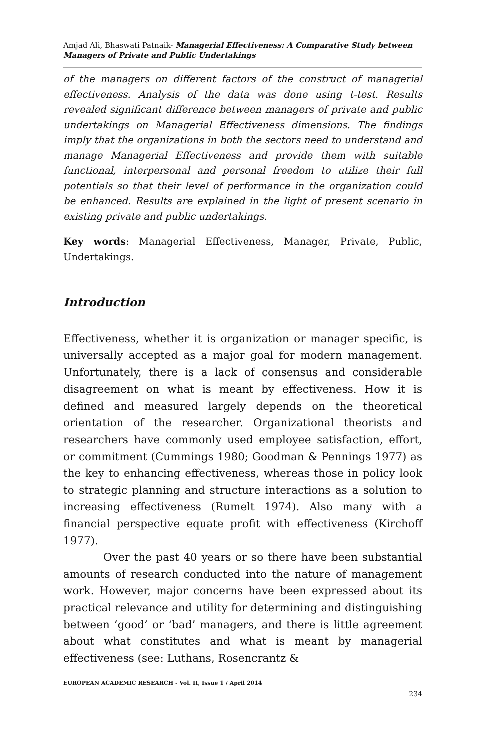Amjad Ali, Bhaswati Patnaik- Managerial Effectiveness: A Comparative Study between Managers of Private and Public Undertakings
of the managers on different factors of the construct of managerial effectiveness. Analysis of the data was done using t-test. Results revealed significant difference between managers of private and public undertakings on Managerial Effectiveness dimensions. The findings imply that the organizations in both the sectors need to understand and manage Managerial Effectiveness and provide them with suitable functional, interpersonal and personal freedom to utilize their full potentials so that their level of performance in the organization could be enhanced. Results are explained in the light of present scenario in existing private and public undertakings.
Key words: Managerial Effectiveness, Manager, Private, Public, Undertakings.
Introduction
Effectiveness, whether it is organization or manager specific, is universally accepted as a major goal for modern management. Unfortunately, there is a lack of consensus and considerable disagreement on what is meant by effectiveness. How it is defined and measured largely depends on the theoretical orientation of the researcher. Organizational theorists and researchers have commonly used employee satisfaction, effort, or commitment (Cummings 1980; Goodman & Pennings 1977) as the key to enhancing effectiveness, whereas those in policy look to strategic planning and structure interactions as a solution to increasing effectiveness (Rumelt 1974). Also many with a financial perspective equate profit with effectiveness (Kirchoff 1977).
Over the past 40 years or so there have been substantial amounts of research conducted into the nature of management work. However, major concerns have been expressed about its practical relevance and utility for determining and distinguishing between ‘good’ or ‘bad’ managers, and there is little agreement about what constitutes and what is meant by managerial effectiveness (see: Luthans, Rosencrantz &
EUROPEAN ACADEMIC RESEARCH - Vol. II, Issue 1 / April 2014
234